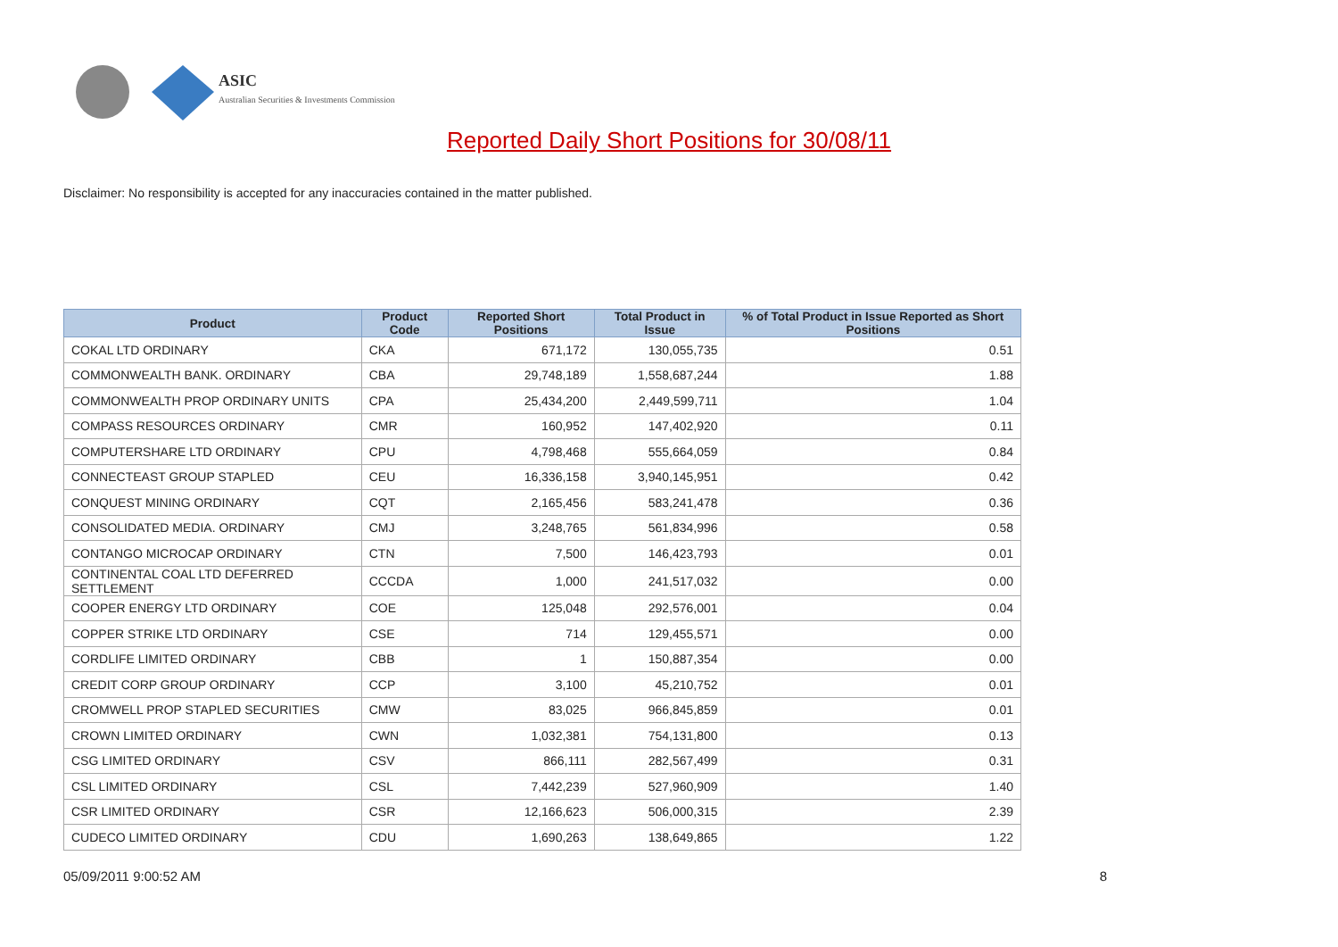ASIC
Australian Securities & Investments Commission
Reported Daily Short Positions for 30/08/11
Disclaimer: No responsibility is accepted for any inaccuracies contained in the matter published.
| Product | Product Code | Reported Short Positions | Total Product in Issue | % of Total Product in Issue Reported as Short Positions |
| --- | --- | --- | --- | --- |
| COKAL LTD ORDINARY | CKA | 671,172 | 130,055,735 | 0.51 |
| COMMONWEALTH BANK. ORDINARY | CBA | 29,748,189 | 1,558,687,244 | 1.88 |
| COMMONWEALTH PROP ORDINARY UNITS | CPA | 25,434,200 | 2,449,599,711 | 1.04 |
| COMPASS RESOURCES ORDINARY | CMR | 160,952 | 147,402,920 | 0.11 |
| COMPUTERSHARE LTD ORDINARY | CPU | 4,798,468 | 555,664,059 | 0.84 |
| CONNECTEAST GROUP STAPLED | CEU | 16,336,158 | 3,940,145,951 | 0.42 |
| CONQUEST MINING ORDINARY | CQT | 2,165,456 | 583,241,478 | 0.36 |
| CONSOLIDATED MEDIA. ORDINARY | CMJ | 3,248,765 | 561,834,996 | 0.58 |
| CONTANGO MICROCAP ORDINARY | CTN | 7,500 | 146,423,793 | 0.01 |
| CONTINENTAL COAL LTD DEFERRED SETTLEMENT | CCCDA | 1,000 | 241,517,032 | 0.00 |
| COOPER ENERGY LTD ORDINARY | COE | 125,048 | 292,576,001 | 0.04 |
| COPPER STRIKE LTD ORDINARY | CSE | 714 | 129,455,571 | 0.00 |
| CORDLIFE LIMITED ORDINARY | CBB | 1 | 150,887,354 | 0.00 |
| CREDIT CORP GROUP ORDINARY | CCP | 3,100 | 45,210,752 | 0.01 |
| CROMWELL PROP STAPLED SECURITIES | CMW | 83,025 | 966,845,859 | 0.01 |
| CROWN LIMITED ORDINARY | CWN | 1,032,381 | 754,131,800 | 0.13 |
| CSG LIMITED ORDINARY | CSV | 866,111 | 282,567,499 | 0.31 |
| CSL LIMITED ORDINARY | CSL | 7,442,239 | 527,960,909 | 1.40 |
| CSR LIMITED ORDINARY | CSR | 12,166,623 | 506,000,315 | 2.39 |
| CUDECO LIMITED ORDINARY | CDU | 1,690,263 | 138,649,865 | 1.22 |
05/09/2011 9:00:52 AM 8